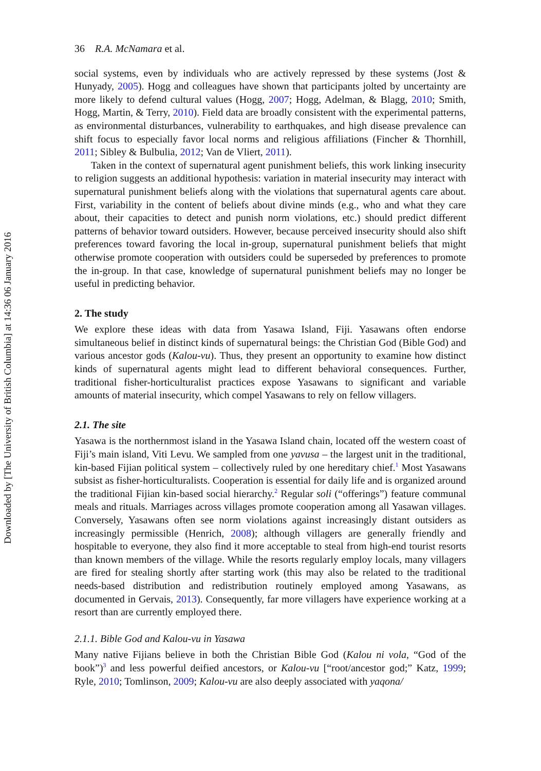Downloaded by [The University of British Columbia] at 14:36 06 January 2016
36 R.A. McNamara et al.
social systems, even by individuals who are actively repressed by these systems (Jost & Hunyady, 2005). Hogg and colleagues have shown that participants jolted by uncertainty are more likely to defend cultural values (Hogg, 2007; Hogg, Adelman, & Blagg, 2010; Smith, Hogg, Martin, & Terry, 2010). Field data are broadly consistent with the experimental patterns, as environmental disturbances, vulnerability to earthquakes, and high disease prevalence can shift focus to especially favor local norms and religious affiliations (Fincher & Thornhill, 2011; Sibley & Bulbulia, 2012; Van de Vliert, 2011).
Taken in the context of supernatural agent punishment beliefs, this work linking insecurity to religion suggests an additional hypothesis: variation in material insecurity may interact with supernatural punishment beliefs along with the violations that supernatural agents care about. First, variability in the content of beliefs about divine minds (e.g., who and what they care about, their capacities to detect and punish norm violations, etc.) should predict different patterns of behavior toward outsiders. However, because perceived insecurity should also shift preferences toward favoring the local in-group, supernatural punishment beliefs that might otherwise promote cooperation with outsiders could be superseded by preferences to promote the in-group. In that case, knowledge of supernatural punishment beliefs may no longer be useful in predicting behavior.
2. The study
We explore these ideas with data from Yasawa Island, Fiji. Yasawans often endorse simultaneous belief in distinct kinds of supernatural beings: the Christian God (Bible God) and various ancestor gods (Kalou-vu). Thus, they present an opportunity to examine how distinct kinds of supernatural agents might lead to different behavioral consequences. Further, traditional fisher-horticulturalist practices expose Yasawans to significant and variable amounts of material insecurity, which compel Yasawans to rely on fellow villagers.
2.1. The site
Yasawa is the northernmost island in the Yasawa Island chain, located off the western coast of Fiji’s main island, Viti Levu. We sampled from one yavusa – the largest unit in the traditional, kin-based Fijian political system – collectively ruled by one hereditary chief.<sup>1</sup> Most Yasawans subsist as fisher-horticulturalists. Cooperation is essential for daily life and is organized around the traditional Fijian kin-based social hierarchy.<sup>2</sup> Regular soli (“offerings”) feature communal meals and rituals. Marriages across villages promote cooperation among all Yasawan villages. Conversely, Yasawans often see norm violations against increasingly distant outsiders as increasingly permissible (Henrich, 2008); although villagers are generally friendly and hospitable to everyone, they also find it more acceptable to steal from high-end tourist resorts than known members of the village. While the resorts regularly employ locals, many villagers are fired for stealing shortly after starting work (this may also be related to the traditional needs-based distribution and redistribution routinely employed among Yasawans, as documented in Gervais, 2013). Consequently, far more villagers have experience working at a resort than are currently employed there.
2.1.1. Bible God and Kalou-vu in Yasawa
Many native Fijians believe in both the Christian Bible God (Kalou ni vola, “God of the book”)<sup>3</sup> and less powerful deified ancestors, or Kalou-vu [“root/ancestor god;” Katz, 1999; Ryle, 2010; Tomlinson, 2009; Kalou-vu are also deeply associated with yaqona/